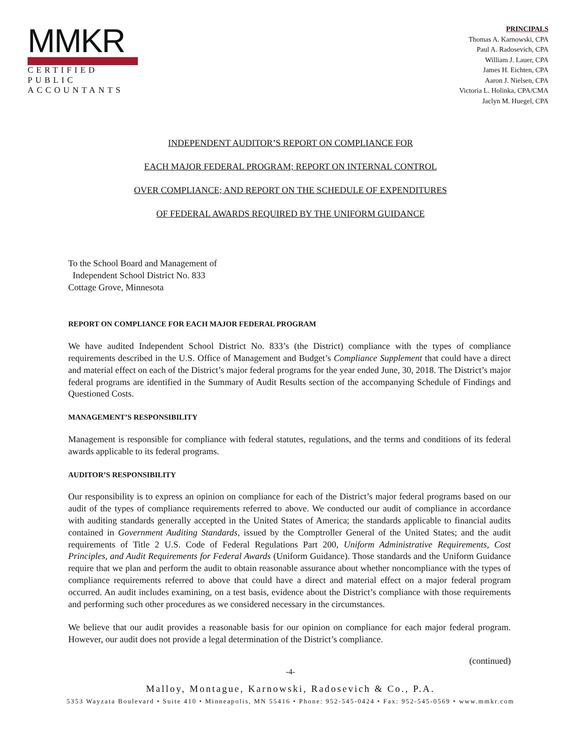MMKR
CERTIFIED PUBLIC
ACCOUNTANTS
PRINCIPALS
Thomas A. Karnowski, CPA
Paul A. Radosevich, CPA
William J. Lauer, CPA
James H. Eichten, CPA
Aaron J. Nielsen, CPA
Victoria L. Holinka, CPA/CMA
Jaclyn M. Huegel, CPA
INDEPENDENT AUDITOR’S REPORT ON COMPLIANCE FOR
EACH MAJOR FEDERAL PROGRAM; REPORT ON INTERNAL CONTROL
OVER COMPLIANCE; AND REPORT ON THE SCHEDULE OF EXPENDITURES
OF FEDERAL AWARDS REQUIRED BY THE UNIFORM GUIDANCE
To the School Board and Management of
Independent School District No. 833
Cottage Grove, Minnesota
REPORT ON COMPLIANCE FOR EACH MAJOR FEDERAL PROGRAM
We have audited Independent School District No. 833’s (the District) compliance with the types of compliance requirements described in the U.S. Office of Management and Budget’s Compliance Supplement that could have a direct and material effect on each of the District’s major federal programs for the year ended June, 30, 2018. The District’s major federal programs are identified in the Summary of Audit Results section of the accompanying Schedule of Findings and Questioned Costs.
MANAGEMENT’S RESPONSIBILITY
Management is responsible for compliance with federal statutes, regulations, and the terms and conditions of its federal awards applicable to its federal programs.
AUDITOR’S RESPONSIBILITY
Our responsibility is to express an opinion on compliance for each of the District’s major federal programs based on our audit of the types of compliance requirements referred to above. We conducted our audit of compliance in accordance with auditing standards generally accepted in the United States of America; the standards applicable to financial audits contained in Government Auditing Standards, issued by the Comptroller General of the United States; and the audit requirements of Title 2 U.S. Code of Federal Regulations Part 200, Uniform Administrative Requirements, Cost Principles, and Audit Requirements for Federal Awards (Uniform Guidance). Those standards and the Uniform Guidance require that we plan and perform the audit to obtain reasonable assurance about whether noncompliance with the types of compliance requirements referred to above that could have a direct and material effect on a major federal program occurred. An audit includes examining, on a test basis, evidence about the District’s compliance with those requirements and performing such other procedures as we considered necessary in the circumstances.
We believe that our audit provides a reasonable basis for our opinion on compliance for each major federal program. However, our audit does not provide a legal determination of the District’s compliance.
(continued)
-4-
Malloy, Montague, Karnowski, Radosevich & Co., P.A.
5353 Wayzata Boulevard • Suite 410 • Minneapolis, MN 55416 • Phone: 952-545-0424 • Fax: 952-545-0569 • www.mmkr.com